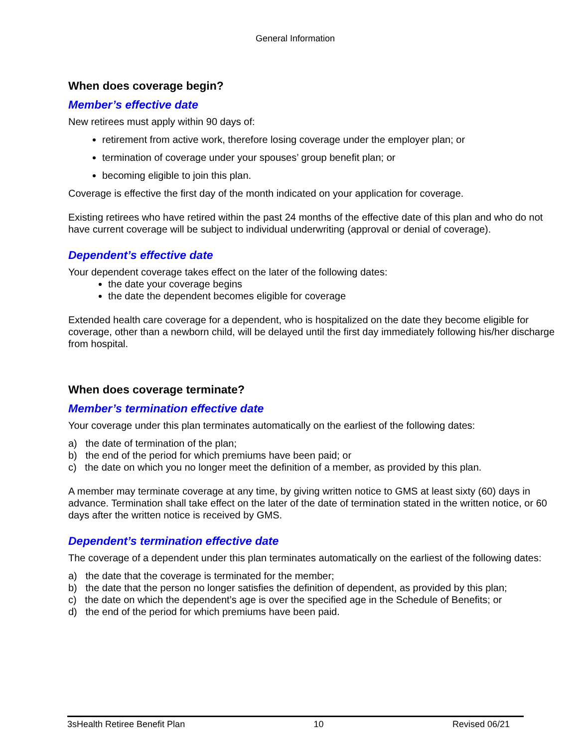General Information
When does coverage begin?
Member’s effective date
New retirees must apply within 90 days of:
retirement from active work, therefore losing coverage under the employer plan; or
termination of coverage under your spouses’ group benefit plan; or
becoming eligible to join this plan.
Coverage is effective the first day of the month indicated on your application for coverage.
Existing retirees who have retired within the past 24 months of the effective date of this plan and who do not have current coverage will be subject to individual underwriting (approval or denial of coverage).
Dependent’s effective date
Your dependent coverage takes effect on the later of the following dates:
the date your coverage begins
the date the dependent becomes eligible for coverage
Extended health care coverage for a dependent, who is hospitalized on the date they become eligible for coverage, other than a newborn child, will be delayed until the first day immediately following his/her discharge from hospital.
When does coverage terminate?
Member’s termination effective date
Your coverage under this plan terminates automatically on the earliest of the following dates:
a) the date of termination of the plan;
b) the end of the period for which premiums have been paid; or
c) the date on which you no longer meet the definition of a member, as provided by this plan.
A member may terminate coverage at any time, by giving written notice to GMS at least sixty (60) days in advance. Termination shall take effect on the later of the date of termination stated in the written notice, or 60 days after the written notice is received by GMS.
Dependent’s termination effective date
The coverage of a dependent under this plan terminates automatically on the earliest of the following dates:
a) the date that the coverage is terminated for the member;
b) the date that the person no longer satisfies the definition of dependent, as provided by this plan;
c) the date on which the dependent’s age is over the specified age in the Schedule of Benefits; or
d) the end of the period for which premiums have been paid.
3sHealth Retiree Benefit Plan 10 Revised 06/21